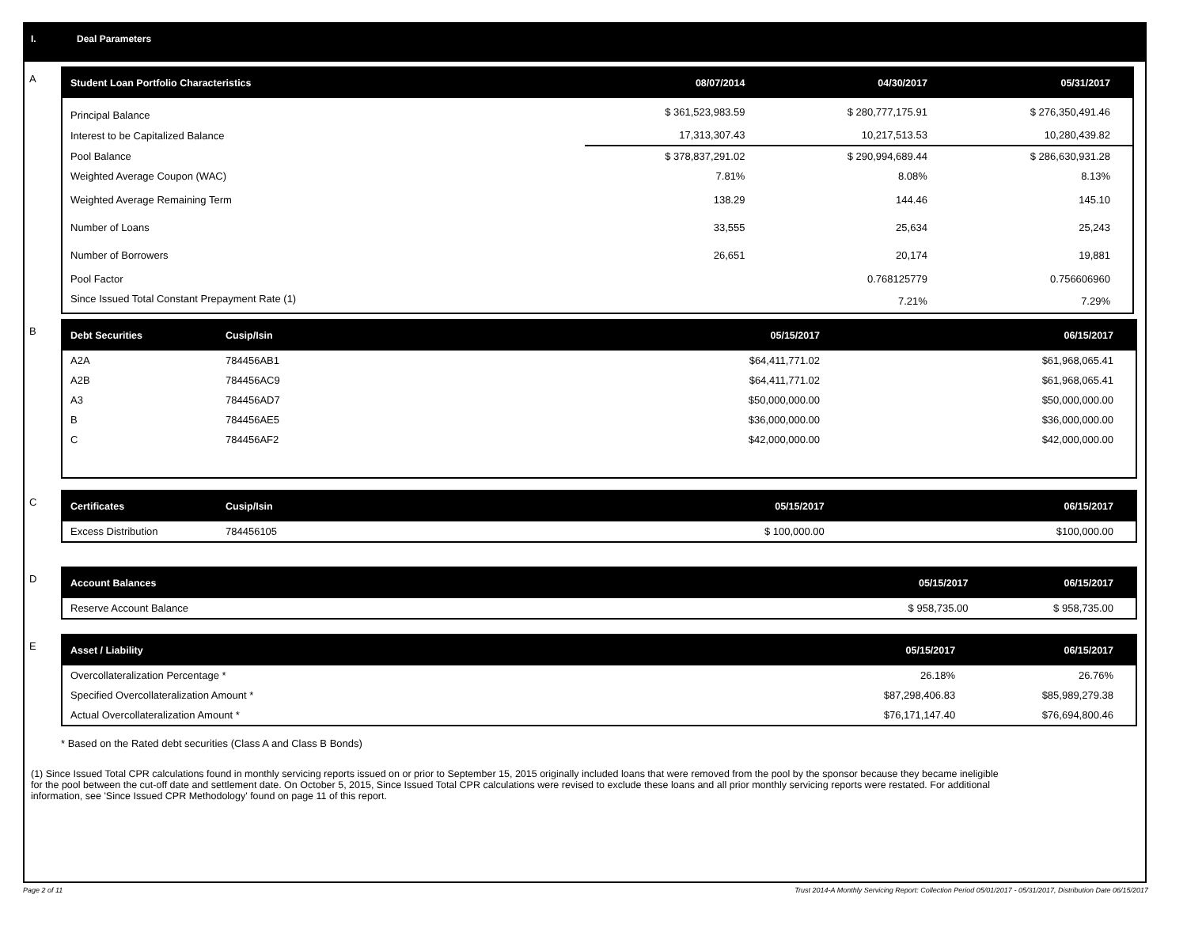I. Deal Parameters
A
| Student Loan Portfolio Characteristics | 08/07/2014 | 04/30/2017 | 05/31/2017 |
| --- | --- | --- | --- |
| Principal Balance | $ 361,523,983.59 | $ 280,777,175.91 | $ 276,350,491.46 |
| Interest to be Capitalized Balance | 17,313,307.43 | 10,217,513.53 | 10,280,439.82 |
| Pool Balance | $ 378,837,291.02 | $ 290,994,689.44 | $ 286,630,931.28 |
| Weighted Average Coupon (WAC) | 7.81% | 8.08% | 8.13% |
| Weighted Average Remaining Term | 138.29 | 144.46 | 145.10 |
| Number of Loans | 33,555 | 25,634 | 25,243 |
| Number of Borrowers | 26,651 | 20,174 | 19,881 |
| Pool Factor | | 0.768125779 | 0.756606960 |
| Since Issued Total Constant Prepayment Rate (1) | | 7.21% | 7.29% |
B
| Debt Securities | Cusip/Isin | 05/15/2017 | 06/15/2017 |
| --- | --- | --- | --- |
| A2A | 784456AB1 | $64,411,771.02 | $61,968,065.41 |
| A2B | 784456AC9 | $64,411,771.02 | $61,968,065.41 |
| A3 | 784456AD7 | $50,000,000.00 | $50,000,000.00 |
| B | 784456AE5 | $36,000,000.00 | $36,000,000.00 |
| C | 784456AF2 | $42,000,000.00 | $42,000,000.00 |
C
| Certificates | Cusip/Isin | 05/15/2017 | 06/15/2017 |
| --- | --- | --- | --- |
| Excess Distribution | 784456105 | $ 100,000.00 | $100,000.00 |
D
| Account Balances | 05/15/2017 | 06/15/2017 |
| --- | --- | --- |
| Reserve Account Balance | $ 958,735.00 | $ 958,735.00 |
E
| Asset / Liability | 05/15/2017 | 06/15/2017 |
| --- | --- | --- |
| Overcollateralization Percentage * | 26.18% | 26.76% |
| Specified Overcollateralization Amount * | $87,298,406.83 | $85,989,279.38 |
| Actual Overcollateralization Amount * | $76,171,147.40 | $76,694,800.46 |
* Based on the Rated debt securities (Class A and Class B Bonds)
(1) Since Issued Total CPR calculations found in monthly servicing reports issued on or prior to September 15, 2015 originally included loans that were removed from the pool by the sponsor because they became ineligible for the pool between the cut-off date and settlement date. On October 5, 2015, Since Issued Total CPR calculations were revised to exclude these loans and all prior monthly servicing reports were restated. For additional information, see 'Since Issued CPR Methodology' found on page 11 of this report.
Page 2 of 11 Trust 2014-A Monthly Servicing Report: Collection Period 05/01/2017 - 05/31/2017, Distribution Date 06/15/2017